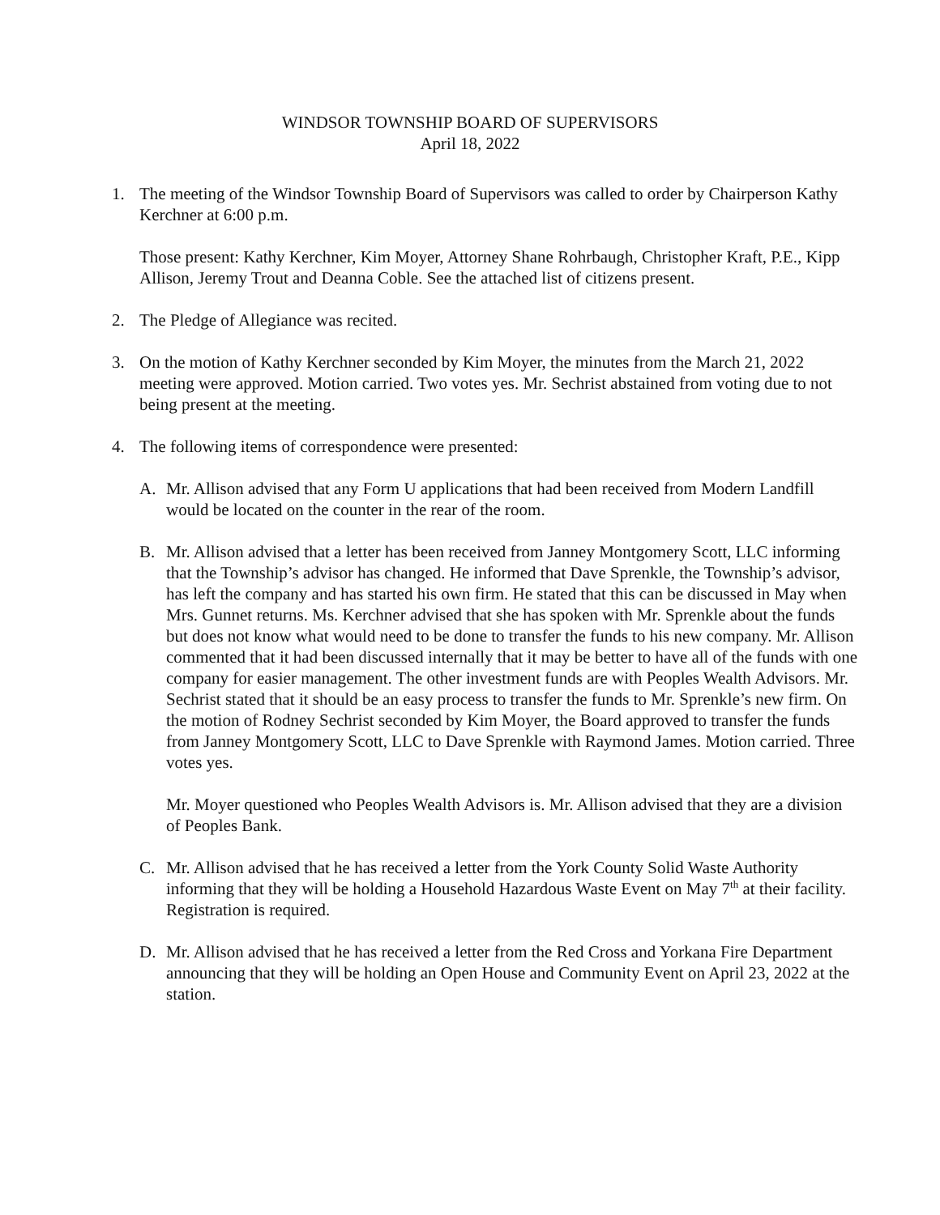WINDSOR TOWNSHIP BOARD OF SUPERVISORS
April 18, 2022
1. The meeting of the Windsor Township Board of Supervisors was called to order by Chairperson Kathy Kerchner at 6:00 p.m.
Those present: Kathy Kerchner, Kim Moyer, Attorney Shane Rohrbaugh, Christopher Kraft, P.E., Kipp Allison, Jeremy Trout and Deanna Coble. See the attached list of citizens present.
2. The Pledge of Allegiance was recited.
3. On the motion of Kathy Kerchner seconded by Kim Moyer, the minutes from the March 21, 2022 meeting were approved. Motion carried. Two votes yes. Mr. Sechrist abstained from voting due to not being present at the meeting.
4. The following items of correspondence were presented:
A. Mr. Allison advised that any Form U applications that had been received from Modern Landfill would be located on the counter in the rear of the room.
B. Mr. Allison advised that a letter has been received from Janney Montgomery Scott, LLC informing that the Township’s advisor has changed. He informed that Dave Sprenkle, the Township’s advisor, has left the company and has started his own firm. He stated that this can be discussed in May when Mrs. Gunnet returns. Ms. Kerchner advised that she has spoken with Mr. Sprenkle about the funds but does not know what would need to be done to transfer the funds to his new company. Mr. Allison commented that it had been discussed internally that it may be better to have all of the funds with one company for easier management. The other investment funds are with Peoples Wealth Advisors. Mr. Sechrist stated that it should be an easy process to transfer the funds to Mr. Sprenkle’s new firm. On the motion of Rodney Sechrist seconded by Kim Moyer, the Board approved to transfer the funds from Janney Montgomery Scott, LLC to Dave Sprenkle with Raymond James. Motion carried. Three votes yes.
Mr. Moyer questioned who Peoples Wealth Advisors is. Mr. Allison advised that they are a division of Peoples Bank.
C. Mr. Allison advised that he has received a letter from the York County Solid Waste Authority informing that they will be holding a Household Hazardous Waste Event on May 7<sup>th</sup> at their facility. Registration is required.
D. Mr. Allison advised that he has received a letter from the Red Cross and Yorkana Fire Department announcing that they will be holding an Open House and Community Event on April 23, 2022 at the station.